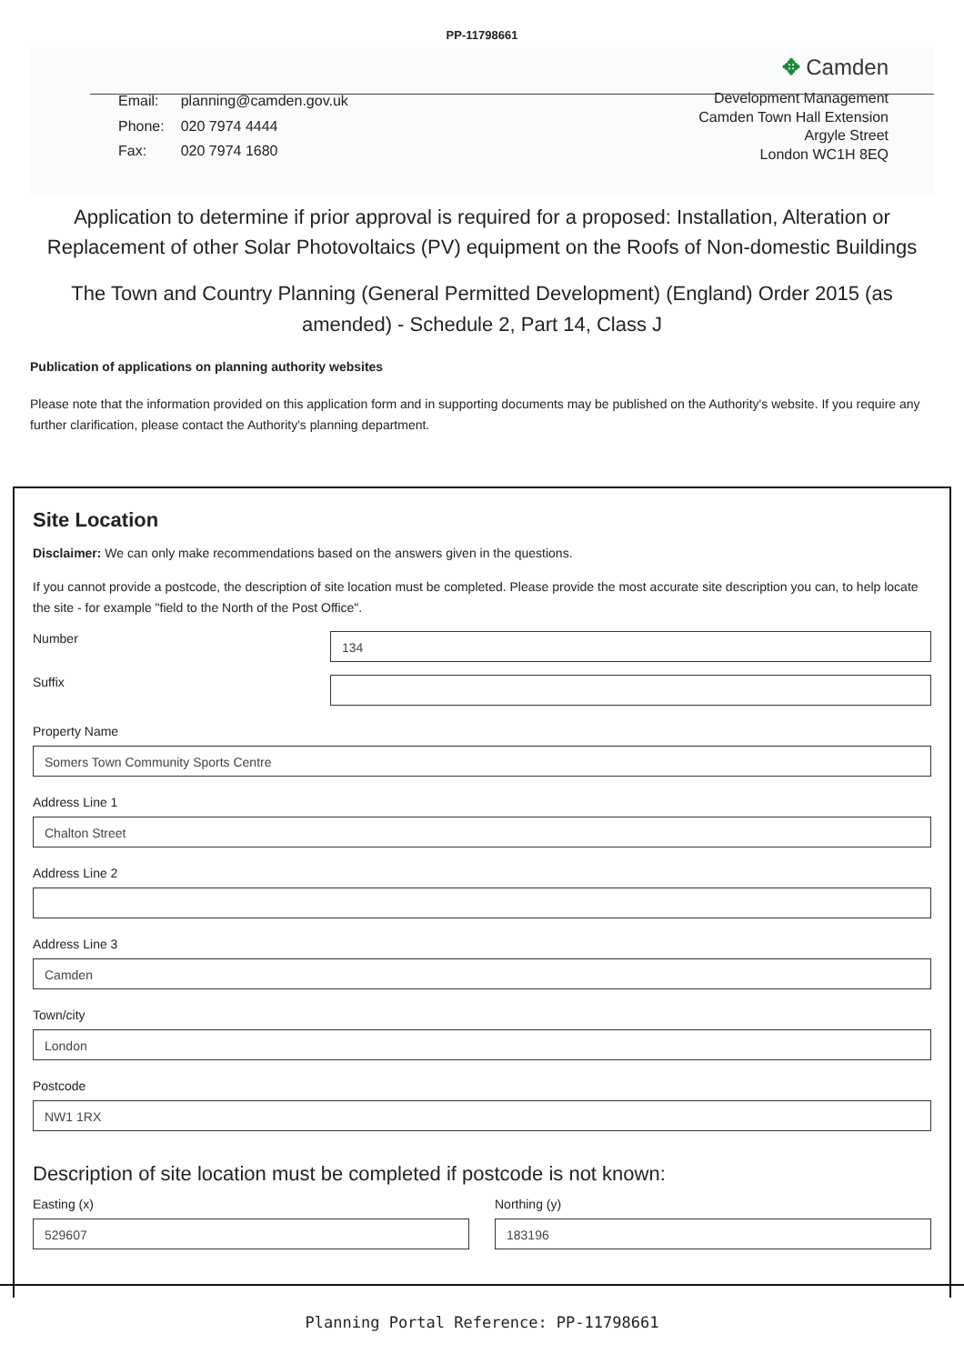PP-11798661
✥ Camden
| Email: | planning@camden.gov.uk |
| Phone: | 020 7974 4444 |
| Fax: | 020 7974 1680 |
Development Management
Camden Town Hall Extension
Argyle Street
London WC1H 8EQ
Application to determine if prior approval is required for a proposed: Installation, Alteration or Replacement of other Solar Photovoltaics (PV) equipment on the Roofs of Non-domestic Buildings
The Town and Country Planning (General Permitted Development) (England) Order 2015 (as amended) - Schedule 2, Part 14, Class J
Publication of applications on planning authority websites
Please note that the information provided on this application form and in supporting documents may be published on the Authority's website. If you require any further clarification, please contact the Authority's planning department.
Site Location
Disclaimer: We can only make recommendations based on the answers given in the questions.
If you cannot provide a postcode, the description of site location must be completed. Please provide the most accurate site description you can, to help locate the site - for example "field to the North of the Post Office".
Number
134
Suffix
Property Name
Somers Town Community Sports Centre
Address Line 1
Chalton Street
Address Line 2
Address Line 3
Camden
Town/city
London
Postcode
NW1 1RX
Description of site location must be completed if postcode is not known:
Easting (x)
529607
Northing (y)
183196
Planning Portal Reference: PP-11798661